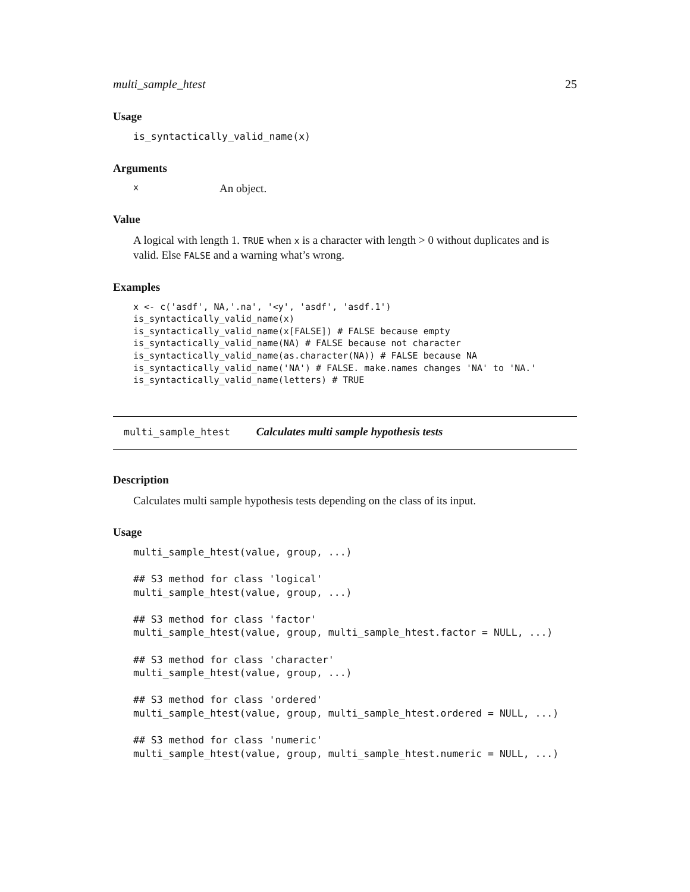multi_sample_htest 25
Usage
is_syntactically_valid_name(x)
Arguments
x An object.
Value
A logical with length 1. TRUE when x is a character with length > 0 without duplicates and is valid. Else FALSE and a warning what’s wrong.
Examples
x <- c('asdf', NA,'.na', '<y', 'asdf', 'asdf.1')
is_syntactically_valid_name(x)
is_syntactically_valid_name(x[FALSE]) # FALSE because empty
is_syntactically_valid_name(NA) # FALSE because not character
is_syntactically_valid_name(as.character(NA)) # FALSE because NA
is_syntactically_valid_name('NA') # FALSE. make.names changes 'NA' to 'NA.'
is_syntactically_valid_name(letters) # TRUE
multi_sample_htest Calculates multi sample hypothesis tests
Description
Calculates multi sample hypothesis tests depending on the class of its input.
Usage
multi_sample_htest(value, group, ...)

## S3 method for class 'logical'
multi_sample_htest(value, group, ...)

## S3 method for class 'factor'
multi_sample_htest(value, group, multi_sample_htest.factor = NULL, ...)

## S3 method for class 'character'
multi_sample_htest(value, group, ...)

## S3 method for class 'ordered'
multi_sample_htest(value, group, multi_sample_htest.ordered = NULL, ...)

## S3 method for class 'numeric'
multi_sample_htest(value, group, multi_sample_htest.numeric = NULL, ...)